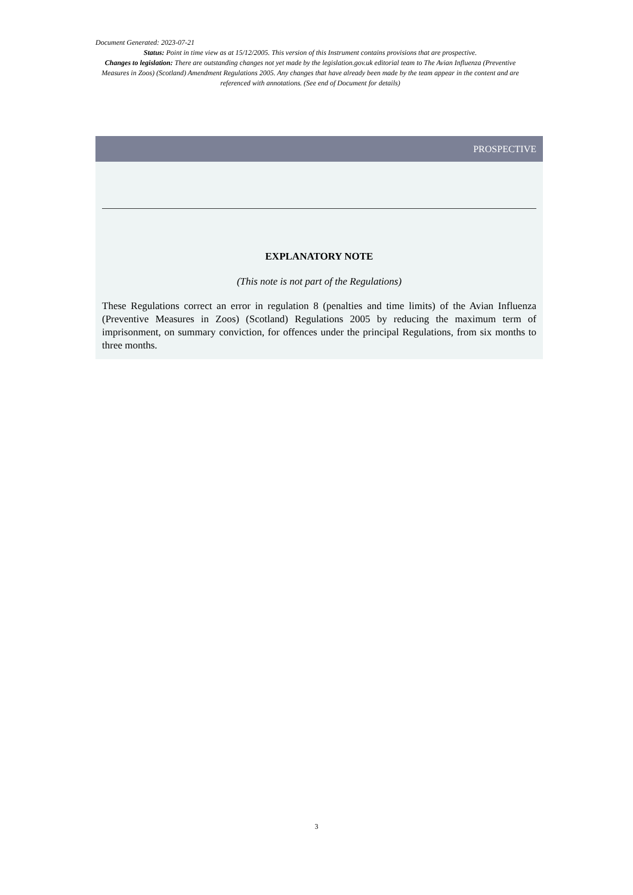Document Generated: 2023-07-21
Status: Point in time view as at 15/12/2005. This version of this Instrument contains provisions that are prospective.
Changes to legislation: There are outstanding changes not yet made by the legislation.gov.uk editorial team to The Avian Influenza (Preventive Measures in Zoos) (Scotland) Amendment Regulations 2005. Any changes that have already been made by the team appear in the content and are referenced with annotations. (See end of Document for details)
PROSPECTIVE
EXPLANATORY NOTE
(This note is not part of the Regulations)
These Regulations correct an error in regulation 8 (penalties and time limits) of the Avian Influenza (Preventive Measures in Zoos) (Scotland) Regulations 2005 by reducing the maximum term of imprisonment, on summary conviction, for offences under the principal Regulations, from six months to three months.
3